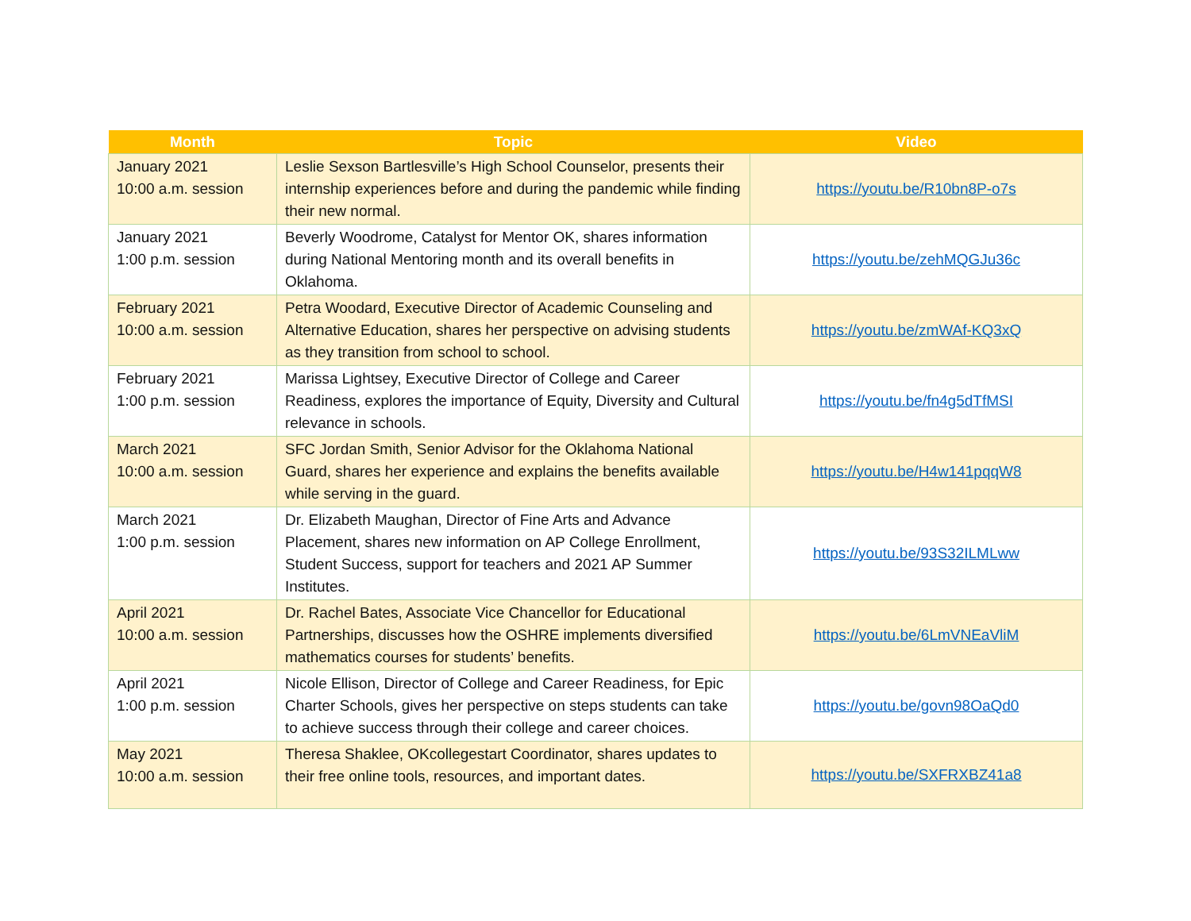| Month | Topic | Video |
| --- | --- | --- |
| January 2021 10:00 a.m. session | Leslie Sexson Bartlesville’s High School Counselor, presents their internship experiences before and during the pandemic while finding their new normal. | https://youtu.be/R10bn8P-o7s |
| January 2021 1:00 p.m. session | Beverly Woodrome, Catalyst for Mentor OK, shares information during National Mentoring month and its overall benefits in Oklahoma. | https://youtu.be/zehMQGJu36c |
| February 2021 10:00 a.m. session | Petra Woodard, Executive Director of Academic Counseling and Alternative Education, shares her perspective on advising students as they transition from school to school. | https://youtu.be/zmWAf-KQ3xQ |
| February 2021 1:00 p.m. session | Marissa Lightsey, Executive Director of College and Career Readiness, explores the importance of Equity, Diversity and Cultural relevance in schools. | https://youtu.be/fn4g5dTfMSI |
| March 2021 10:00 a.m. session | SFC Jordan Smith, Senior Advisor for the Oklahoma National Guard, shares her experience and explains the benefits available while serving in the guard. | https://youtu.be/H4w141pqqW8 |
| March 2021 1:00 p.m. session | Dr. Elizabeth Maughan, Director of Fine Arts and Advance Placement, shares new information on AP College Enrollment, Student Success, support for teachers and 2021 AP Summer Institutes. | https://youtu.be/93S32ILMLww |
| April 2021 10:00 a.m. session | Dr. Rachel Bates, Associate Vice Chancellor for Educational Partnerships, discusses how the OSHRE implements diversified mathematics courses for students’ benefits. | https://youtu.be/6LmVNEaVliM |
| April 2021 1:00 p.m. session | Nicole Ellison, Director of College and Career Readiness, for Epic Charter Schools, gives her perspective on steps students can take to achieve success through their college and career choices. | https://youtu.be/govn98OaQd0 |
| May 2021 10:00 a.m. session | Theresa Shaklee, OKcollegestart Coordinator, shares updates to their free online tools, resources, and important dates. | https://youtu.be/SXFRXBZ41a8 |